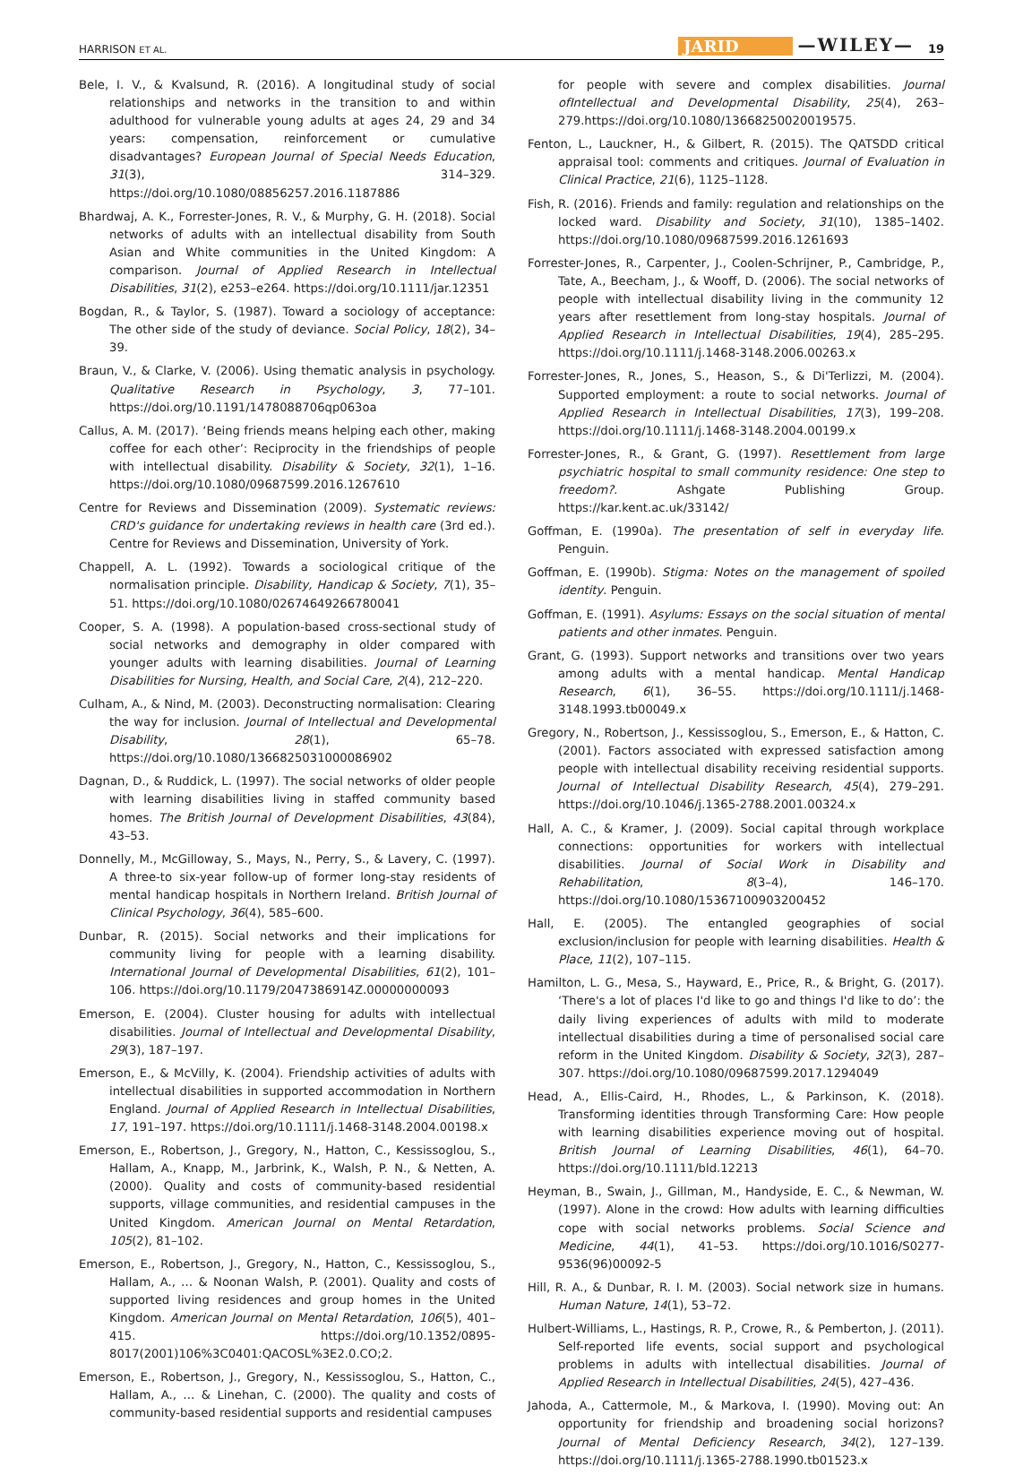HARRISON ET AL. JARID —WILEY— 19
Bele, I. V., & Kvalsund, R. (2016). A longitudinal study of social relationships and networks in the transition to and within adulthood for vulnerable young adults at ages 24, 29 and 34 years: compensation, reinforcement or cumulative disadvantages? European Journal of Special Needs Education, 31(3), 314–329. https://doi.org/10.1080/08856257.2016.1187886
Bhardwaj, A. K., Forrester-Jones, R. V., & Murphy, G. H. (2018). Social networks of adults with an intellectual disability from South Asian and White communities in the United Kingdom: A comparison. Journal of Applied Research in Intellectual Disabilities, 31(2), e253–e264. https://doi.org/10.1111/jar.12351
Bogdan, R., & Taylor, S. (1987). Toward a sociology of acceptance: The other side of the study of deviance. Social Policy, 18(2), 34–39.
Braun, V., & Clarke, V. (2006). Using thematic analysis in psychology. Qualitative Research in Psychology, 3, 77–101. https://doi.org/10.1191/1478088706qp063oa
Callus, A. M. (2017). ‘Being friends means helping each other, making coffee for each other’: Reciprocity in the friendships of people with intellectual disability. Disability & Society, 32(1), 1–16. https://doi.org/10.1080/09687599.2016.1267610
Centre for Reviews and Dissemination (2009). Systematic reviews: CRD's guidance for undertaking reviews in health care (3rd ed.). Centre for Reviews and Dissemination, University of York.
Chappell, A. L. (1992). Towards a sociological critique of the normalisation principle. Disability, Handicap & Society, 7(1), 35–51. https://doi.org/10.1080/02674649266780041
Cooper, S. A. (1998). A population-based cross-sectional study of social networks and demography in older compared with younger adults with learning disabilities. Journal of Learning Disabilities for Nursing, Health, and Social Care, 2(4), 212–220.
Culham, A., & Nind, M. (2003). Deconstructing normalisation: Clearing the way for inclusion. Journal of Intellectual and Developmental Disability, 28(1), 65–78. https://doi.org/10.1080/1366825031000086902
Dagnan, D., & Ruddick, L. (1997). The social networks of older people with learning disabilities living in staffed community based homes. The British Journal of Development Disabilities, 43(84), 43–53.
Donnelly, M., McGilloway, S., Mays, N., Perry, S., & Lavery, C. (1997). A three-to six-year follow-up of former long-stay residents of mental handicap hospitals in Northern Ireland. British Journal of Clinical Psychology, 36(4), 585–600.
Dunbar, R. (2015). Social networks and their implications for community living for people with a learning disability. International Journal of Developmental Disabilities, 61(2), 101–106. https://doi.org/10.1179/2047386914Z.00000000093
Emerson, E. (2004). Cluster housing for adults with intellectual disabilities. Journal of Intellectual and Developmental Disability, 29(3), 187–197.
Emerson, E., & McVilly, K. (2004). Friendship activities of adults with intellectual disabilities in supported accommodation in Northern England. Journal of Applied Research in Intellectual Disabilities, 17, 191–197. https://doi.org/10.1111/j.1468-3148.2004.00198.x
Emerson, E., Robertson, J., Gregory, N., Hatton, C., Kessissoglou, S., Hallam, A., Knapp, M., Jarbrink, K., Walsh, P. N., & Netten, A. (2000). Quality and costs of community-based residential supports, village communities, and residential campuses in the United Kingdom. American Journal on Mental Retardation, 105(2), 81–102.
Emerson, E., Robertson, J., Gregory, N., Hatton, C., Kessissoglou, S., Hallam, A., … & Noonan Walsh, P. (2001). Quality and costs of supported living residences and group homes in the United Kingdom. American Journal on Mental Retardation, 106(5), 401–415. https://doi.org/10.1352/0895-8017(2001)106%3C0401:QACOSL%3E2.0.CO;2.
Emerson, E., Robertson, J., Gregory, N., Kessissoglou, S., Hatton, C., Hallam, A., … & Linehan, C. (2000). The quality and costs of community-based residential supports and residential campuses
for people with severe and complex disabilities. Journal ofIntellectual and Developmental Disability, 25(4), 263–279.https://doi.org/10.1080/13668250020019575.
Fenton, L., Lauckner, H., & Gilbert, R. (2015). The QATSDD critical appraisal tool: comments and critiques. Journal of Evaluation in Clinical Practice, 21(6), 1125–1128.
Fish, R. (2016). Friends and family: regulation and relationships on the locked ward. Disability and Society, 31(10), 1385–1402. https://doi.org/10.1080/09687599.2016.1261693
Forrester-Jones, R., Carpenter, J., Coolen-Schrijner, P., Cambridge, P., Tate, A., Beecham, J., & Wooff, D. (2006). The social networks of people with intellectual disability living in the community 12 years after resettlement from long-stay hospitals. Journal of Applied Research in Intellectual Disabilities, 19(4), 285–295. https://doi.org/10.1111/j.1468-3148.2006.00263.x
Forrester-Jones, R., Jones, S., Heason, S., & Di'Terlizzi, M. (2004). Supported employment: a route to social networks. Journal of Applied Research in Intellectual Disabilities, 17(3), 199–208. https://doi.org/10.1111/j.1468-3148.2004.00199.x
Forrester-Jones, R., & Grant, G. (1997). Resettlement from large psychiatric hospital to small community residence: One step to freedom?. Ashgate Publishing Group. https://kar.kent.ac.uk/33142/
Goffman, E. (1990a). The presentation of self in everyday life. Penguin.
Goffman, E. (1990b). Stigma: Notes on the management of spoiled identity. Penguin.
Goffman, E. (1991). Asylums: Essays on the social situation of mental patients and other inmates. Penguin.
Grant, G. (1993). Support networks and transitions over two years among adults with a mental handicap. Mental Handicap Research, 6(1), 36–55. https://doi.org/10.1111/j.1468-3148.1993.tb00049.x
Gregory, N., Robertson, J., Kessissoglou, S., Emerson, E., & Hatton, C. (2001). Factors associated with expressed satisfaction among people with intellectual disability receiving residential supports. Journal of Intellectual Disability Research, 45(4), 279–291. https://doi.org/10.1046/j.1365-2788.2001.00324.x
Hall, A. C., & Kramer, J. (2009). Social capital through workplace connections: opportunities for workers with intellectual disabilities. Journal of Social Work in Disability and Rehabilitation, 8(3–4), 146–170. https://doi.org/10.1080/15367100903200452
Hall, E. (2005). The entangled geographies of social exclusion/inclusion for people with learning disabilities. Health & Place, 11(2), 107–115.
Hamilton, L. G., Mesa, S., Hayward, E., Price, R., & Bright, G. (2017). ‘There's a lot of places I'd like to go and things I'd like to do’: the daily living experiences of adults with mild to moderate intellectual disabilities during a time of personalised social care reform in the United Kingdom. Disability & Society, 32(3), 287–307. https://doi.org/10.1080/09687599.2017.1294049
Head, A., Ellis-Caird, H., Rhodes, L., & Parkinson, K. (2018). Transforming identities through Transforming Care: How people with learning disabilities experience moving out of hospital. British Journal of Learning Disabilities, 46(1), 64–70. https://doi.org/10.1111/bld.12213
Heyman, B., Swain, J., Gillman, M., Handyside, E. C., & Newman, W. (1997). Alone in the crowd: How adults with learning difficulties cope with social networks problems. Social Science and Medicine, 44(1), 41–53. https://doi.org/10.1016/S0277-9536(96)00092-5
Hill, R. A., & Dunbar, R. I. M. (2003). Social network size in humans. Human Nature, 14(1), 53–72.
Hulbert-Williams, L., Hastings, R. P., Crowe, R., & Pemberton, J. (2011). Self-reported life events, social support and psychological problems in adults with intellectual disabilities. Journal of Applied Research in Intellectual Disabilities, 24(5), 427–436.
Jahoda, A., Cattermole, M., & Markova, I. (1990). Moving out: An opportunity for friendship and broadening social horizons? Journal of Mental Deficiency Research, 34(2), 127–139. https://doi.org/10.1111/j.1365-2788.1990.tb01523.x